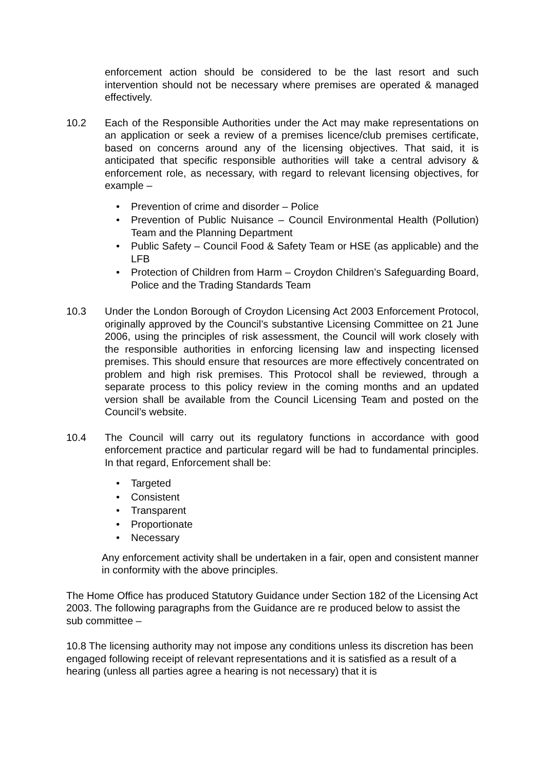enforcement action should be considered to be the last resort and such intervention should not be necessary where premises are operated & managed effectively.
10.2 Each of the Responsible Authorities under the Act may make representations on an application or seek a review of a premises licence/club premises certificate, based on concerns around any of the licensing objectives. That said, it is anticipated that specific responsible authorities will take a central advisory & enforcement role, as necessary, with regard to relevant licensing objectives, for example –
• Prevention of crime and disorder – Police
• Prevention of Public Nuisance – Council Environmental Health (Pollution) Team and the Planning Department
• Public Safety – Council Food & Safety Team or HSE (as applicable) and the LFB
• Protection of Children from Harm – Croydon Children’s Safeguarding Board, Police and the Trading Standards Team
10.3 Under the London Borough of Croydon Licensing Act 2003 Enforcement Protocol, originally approved by the Council’s substantive Licensing Committee on 21 June 2006, using the principles of risk assessment, the Council will work closely with the responsible authorities in enforcing licensing law and inspecting licensed premises. This should ensure that resources are more effectively concentrated on problem and high risk premises. This Protocol shall be reviewed, through a separate process to this policy review in the coming months and an updated version shall be available from the Council Licensing Team and posted on the Council’s website.
10.4 The Council will carry out its regulatory functions in accordance with good enforcement practice and particular regard will be had to fundamental principles. In that regard, Enforcement shall be:
• Targeted
• Consistent
• Transparent
• Proportionate
• Necessary
Any enforcement activity shall be undertaken in a fair, open and consistent manner in conformity with the above principles.
The Home Office has produced Statutory Guidance under Section 182 of the Licensing Act 2003. The following paragraphs from the Guidance are re produced below to assist the sub committee –
10.8 The licensing authority may not impose any conditions unless its discretion has been engaged following receipt of relevant representations and it is satisfied as a result of a hearing (unless all parties agree a hearing is not necessary) that it is